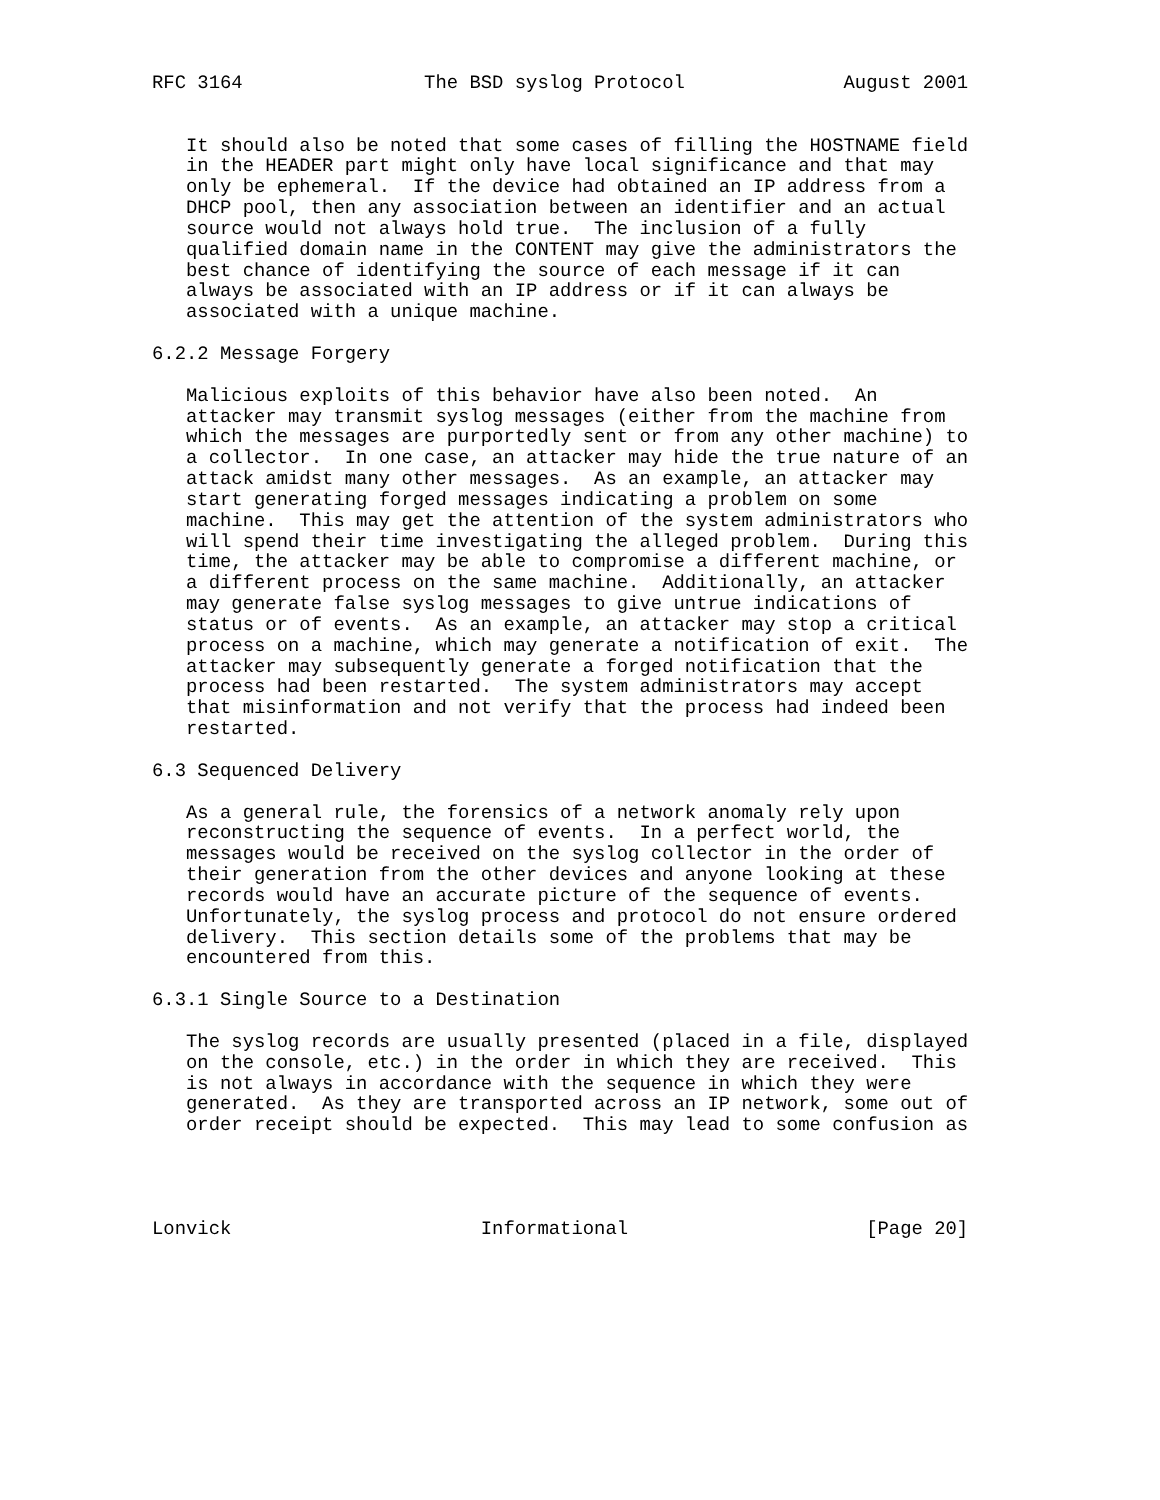RFC 3164                The BSD syslog Protocol              August 2001


   It should also be noted that some cases of filling the HOSTNAME field
   in the HEADER part might only have local significance and that may
   only be ephemeral.  If the device had obtained an IP address from a
   DHCP pool, then any association between an identifier and an actual
   source would not always hold true.  The inclusion of a fully
   qualified domain name in the CONTENT may give the administrators the
   best chance of identifying the source of each message if it can
   always be associated with an IP address or if it can always be
   associated with a unique machine.

6.2.2 Message Forgery

   Malicious exploits of this behavior have also been noted.  An
   attacker may transmit syslog messages (either from the machine from
   which the messages are purportedly sent or from any other machine) to
   a collector.  In one case, an attacker may hide the true nature of an
   attack amidst many other messages.  As an example, an attacker may
   start generating forged messages indicating a problem on some
   machine.  This may get the attention of the system administrators who
   will spend their time investigating the alleged problem.  During this
   time, the attacker may be able to compromise a different machine, or
   a different process on the same machine.  Additionally, an attacker
   may generate false syslog messages to give untrue indications of
   status or of events.  As an example, an attacker may stop a critical
   process on a machine, which may generate a notification of exit.  The
   attacker may subsequently generate a forged notification that the
   process had been restarted.  The system administrators may accept
   that misinformation and not verify that the process had indeed been
   restarted.

6.3 Sequenced Delivery

   As a general rule, the forensics of a network anomaly rely upon
   reconstructing the sequence of events.  In a perfect world, the
   messages would be received on the syslog collector in the order of
   their generation from the other devices and anyone looking at these
   records would have an accurate picture of the sequence of events.
   Unfortunately, the syslog process and protocol do not ensure ordered
   delivery.  This section details some of the problems that may be
   encountered from this.

6.3.1 Single Source to a Destination

   The syslog records are usually presented (placed in a file, displayed
   on the console, etc.) in the order in which they are received.  This
   is not always in accordance with the sequence in which they were
   generated.  As they are transported across an IP network, some out of
   order receipt should be expected.  This may lead to some confusion as




Lonvick                      Informational                     [Page 20]